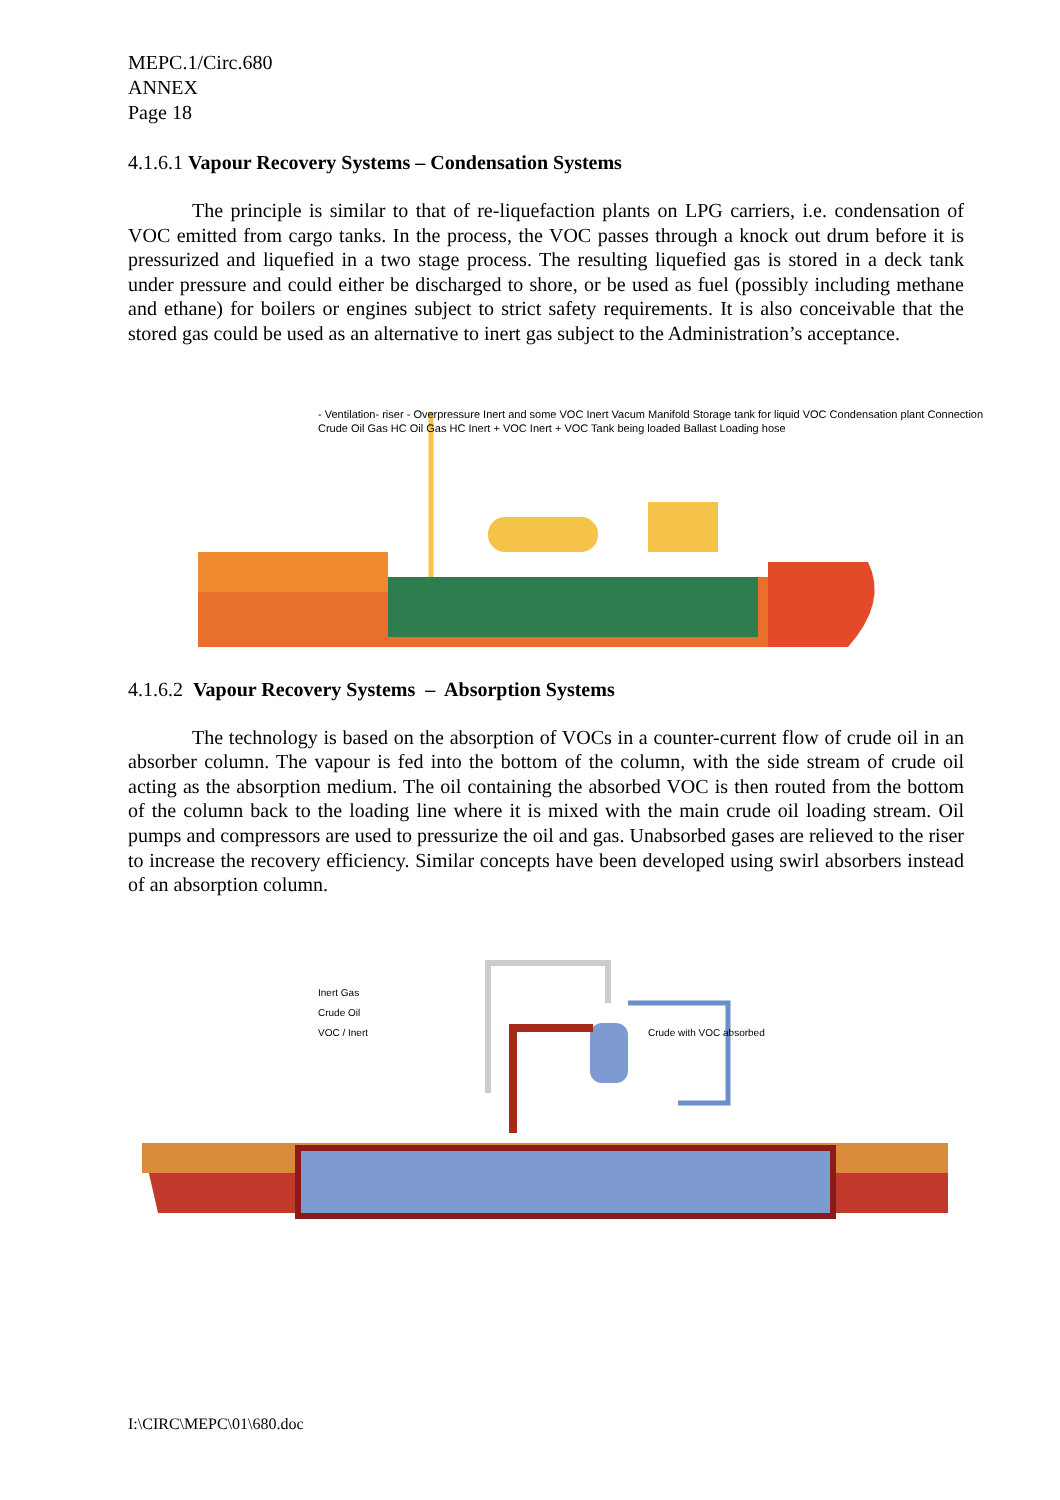MEPC.1/Circ.680
ANNEX
Page 18
4.1.6.1 Vapour Recovery Systems – Condensation Systems
The principle is similar to that of re-liquefaction plants on LPG carriers, i.e. condensation of VOC emitted from cargo tanks. In the process, the VOC passes through a knock out drum before it is pressurized and liquefied in a two stage process. The resulting liquefied gas is stored in a deck tank under pressure and could either be discharged to shore, or be used as fuel (possibly including methane and ethane) for boilers or engines subject to strict safety requirements. It is also conceivable that the stored gas could be used as an alternative to inert gas subject to the Administration’s acceptance.
- Ventilation- riser - Overpressure Inert and some VOC Inert Vacum Manifold Storage tank for liquid VOC Condensation plant Connection Crude Oil Gas HC Oil Gas HC Inert + VOC Inert + VOC Tank being loaded Ballast Loading hose
4.1.6.2 Vapour Recovery Systems – Absorption Systems
The technology is based on the absorption of VOCs in a counter-current flow of crude oil in an absorber column. The vapour is fed into the bottom of the column, with the side stream of crude oil acting as the absorption medium. The oil containing the absorbed VOC is then routed from the bottom of the column back to the loading line where it is mixed with the main crude oil loading stream. Oil pumps and compressors are used to pressurize the oil and gas. Unabsorbed gases are relieved to the riser to increase the recovery efficiency. Similar concepts have been developed using swirl absorbers instead of an absorption column.
Inert Gas
Crude Oil
VOC / Inert
Crude with VOC absorbed
I:\CIRC\MEPC\01\680.doc